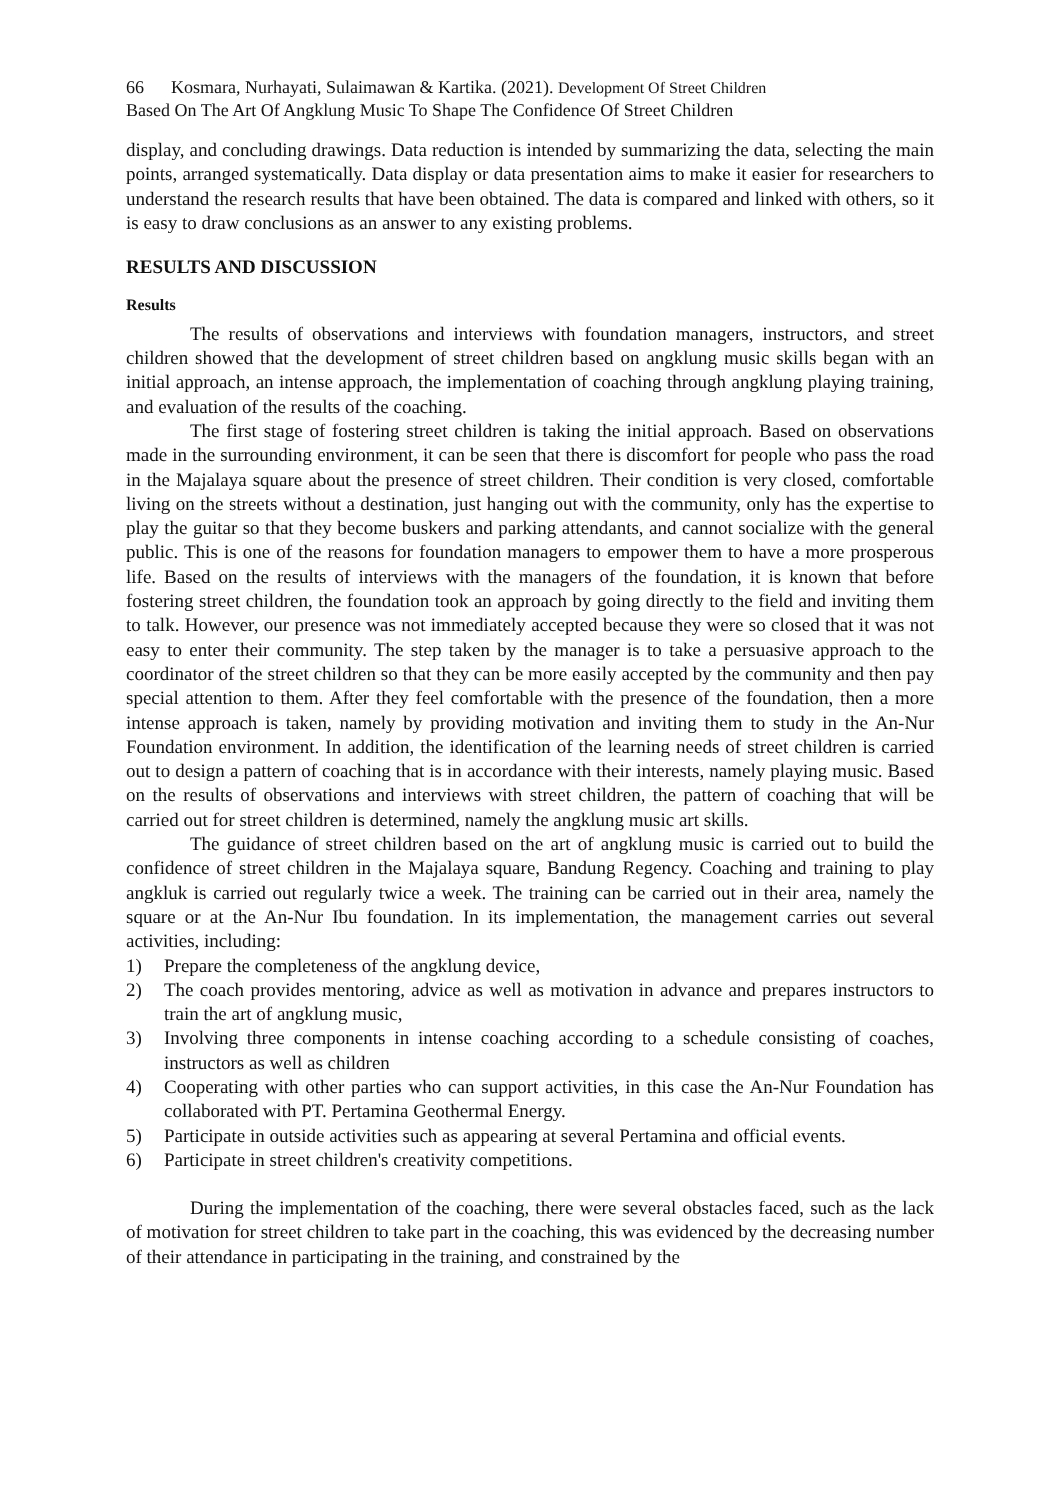66 Kosmara, Nurhayati, Sulaimawan & Kartika. (2021). Development Of Street Children
Based On The Art Of Angklung Music To Shape The Confidence Of Street Children
display, and concluding drawings. Data reduction is intended by summarizing the data, selecting the main points, arranged systematically. Data display or data presentation aims to make it easier for researchers to understand the research results that have been obtained. The data is compared and linked with others, so it is easy to draw conclusions as an answer to any existing problems.
RESULTS AND DISCUSSION
Results
The results of observations and interviews with foundation managers, instructors, and street children showed that the development of street children based on angklung music skills began with an initial approach, an intense approach, the implementation of coaching through angklung playing training, and evaluation of the results of the coaching.
The first stage of fostering street children is taking the initial approach. Based on observations made in the surrounding environment, it can be seen that there is discomfort for people who pass the road in the Majalaya square about the presence of street children. Their condition is very closed, comfortable living on the streets without a destination, just hanging out with the community, only has the expertise to play the guitar so that they become buskers and parking attendants, and cannot socialize with the general public. This is one of the reasons for foundation managers to empower them to have a more prosperous life. Based on the results of interviews with the managers of the foundation, it is known that before fostering street children, the foundation took an approach by going directly to the field and inviting them to talk. However, our presence was not immediately accepted because they were so closed that it was not easy to enter their community. The step taken by the manager is to take a persuasive approach to the coordinator of the street children so that they can be more easily accepted by the community and then pay special attention to them. After they feel comfortable with the presence of the foundation, then a more intense approach is taken, namely by providing motivation and inviting them to study in the An-Nur Foundation environment. In addition, the identification of the learning needs of street children is carried out to design a pattern of coaching that is in accordance with their interests, namely playing music. Based on the results of observations and interviews with street children, the pattern of coaching that will be carried out for street children is determined, namely the angklung music art skills.
The guidance of street children based on the art of angklung music is carried out to build the confidence of street children in the Majalaya square, Bandung Regency. Coaching and training to play angkluk is carried out regularly twice a week. The training can be carried out in their area, namely the square or at the An-Nur Ibu foundation. In its implementation, the management carries out several activities, including:
1) Prepare the completeness of the angklung device,
2) The coach provides mentoring, advice as well as motivation in advance and prepares instructors to train the art of angklung music,
3) Involving three components in intense coaching according to a schedule consisting of coaches, instructors as well as children
4) Cooperating with other parties who can support activities, in this case the An-Nur Foundation has collaborated with PT. Pertamina Geothermal Energy.
5) Participate in outside activities such as appearing at several Pertamina and official events.
6) Participate in street children's creativity competitions.
During the implementation of the coaching, there were several obstacles faced, such as the lack of motivation for street children to take part in the coaching, this was evidenced by the decreasing number of their attendance in participating in the training, and constrained by the